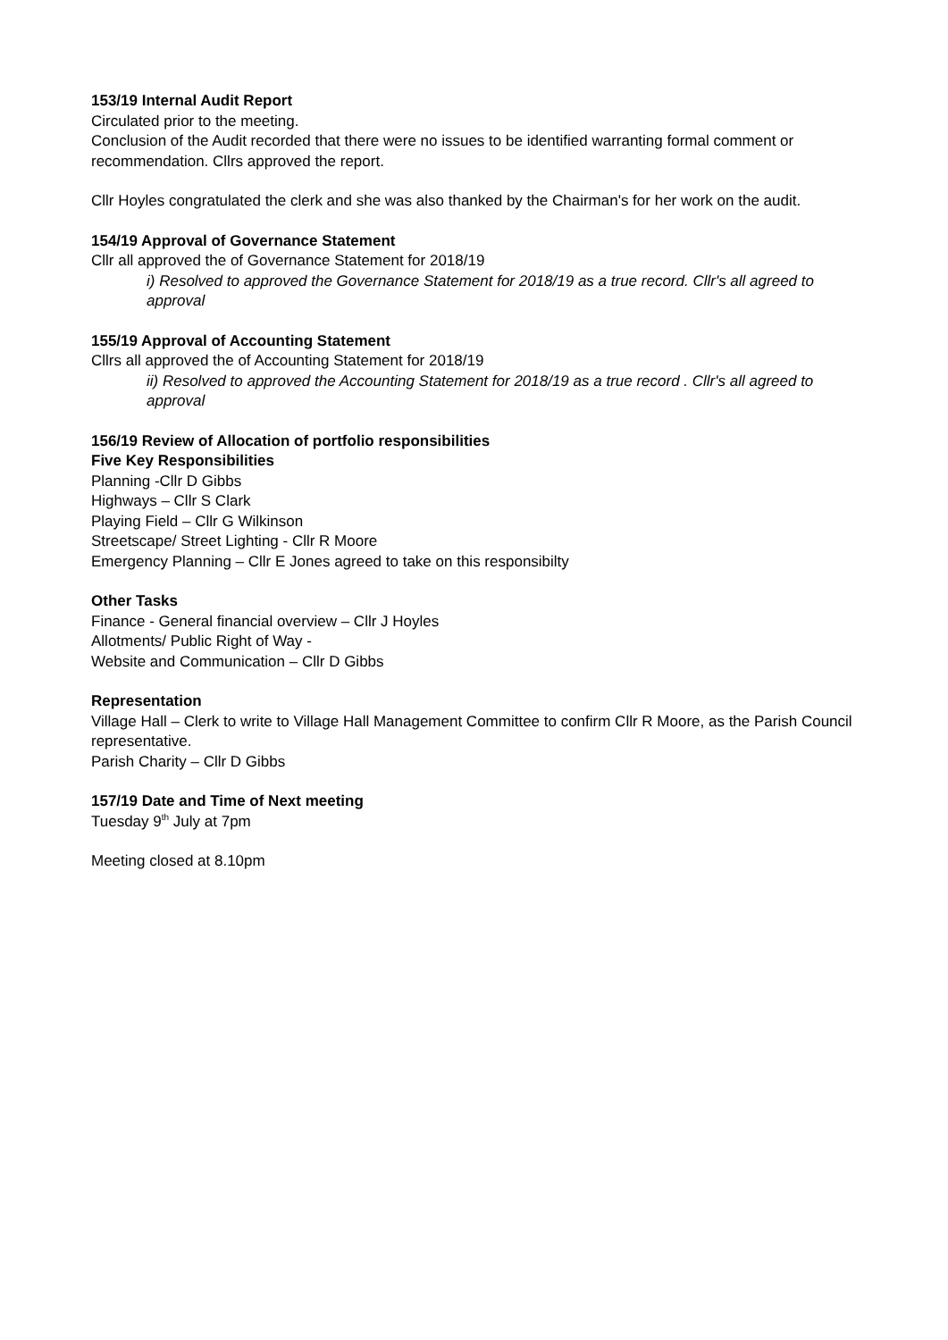153/19 Internal Audit Report
Circulated prior to the meeting.
Conclusion of the Audit recorded that there were no issues to be identified warranting formal comment or recommendation. Cllrs approved the report.
Cllr Hoyles congratulated the clerk and she was also thanked by the Chairman's for her work on the audit.
154/19 Approval of Governance Statement
Cllr all approved the of Governance Statement for 2018/19
i) Resolved to approved the Governance Statement for 2018/19 as a true record. Cllr's all agreed to approval
155/19 Approval of Accounting Statement
Cllrs all approved the of Accounting Statement for 2018/19
ii) Resolved to approved the Accounting Statement for 2018/19 as a true record . Cllr's all agreed to approval
156/19 Review of Allocation of portfolio responsibilities
Five Key Responsibilities
Planning -Cllr D Gibbs
Highways – Cllr S Clark
Playing Field – Cllr G Wilkinson
Streetscape/ Street Lighting - Cllr R Moore
Emergency Planning – Cllr E Jones agreed to take on this responsibilty
Other Tasks
Finance - General financial overview – Cllr J Hoyles
Allotments/ Public Right of Way -
Website and Communication – Cllr D Gibbs
Representation
Village Hall – Clerk to write to Village Hall Management Committee to confirm Cllr R Moore, as the Parish Council representative.
Parish Charity – Cllr D Gibbs
157/19 Date and Time of Next meeting
Tuesday 9<sup>th</sup> July at 7pm
Meeting closed at 8.10pm